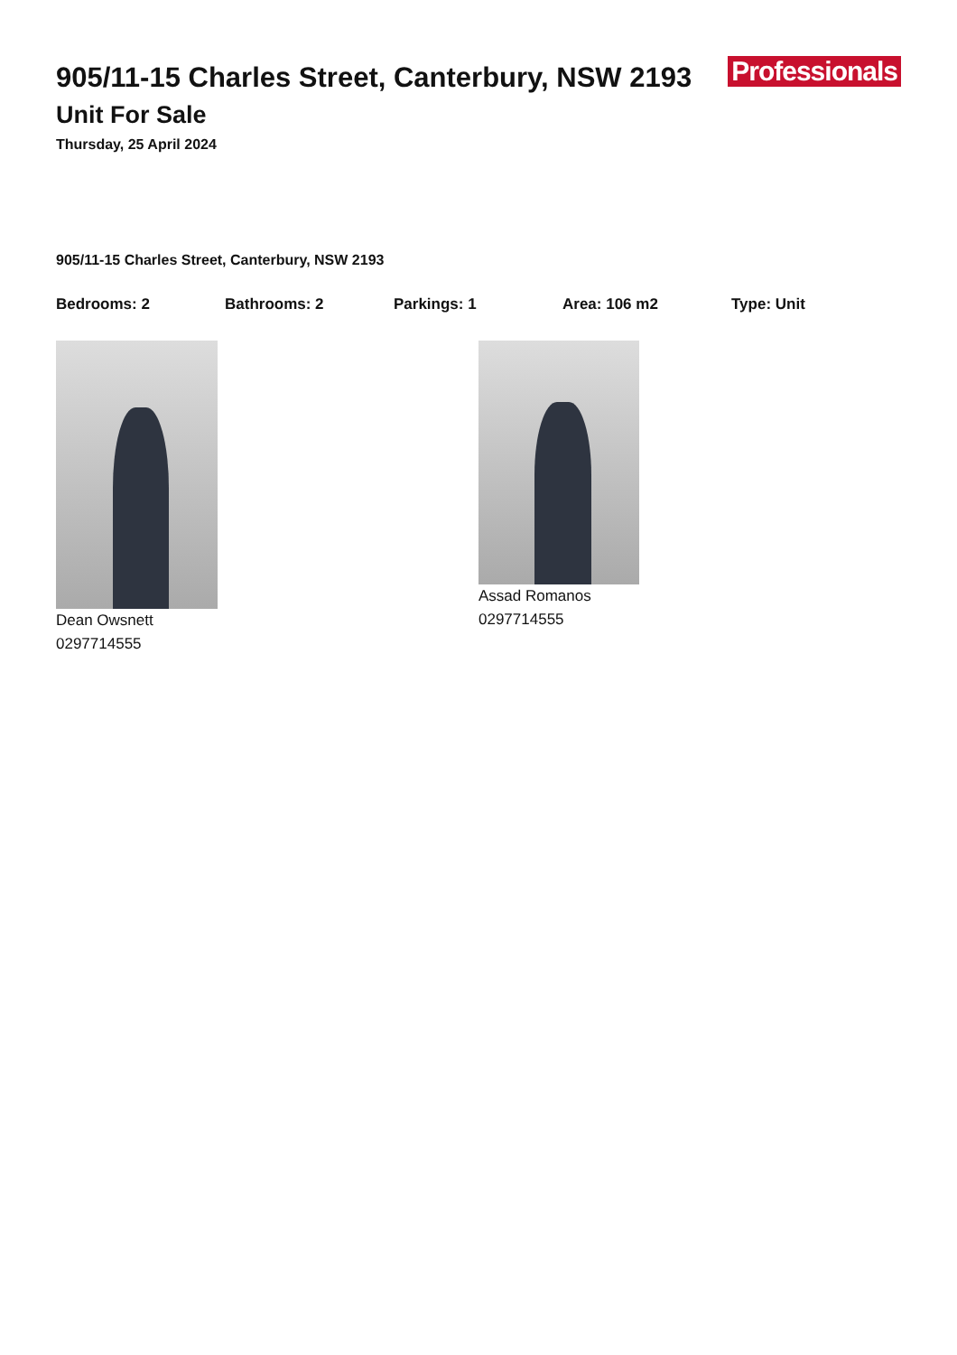Professionals
905/11-15 Charles Street, Canterbury, NSW 2193
Unit For Sale
Thursday, 25 April 2024
905/11-15 Charles Street, Canterbury, NSW 2193
Bedrooms: 2 Bathrooms: 2 Parkings: 1 Area: 106 m2 Type: Unit
Dean Owsnett
0297714555
Assad Romanos
0297714555